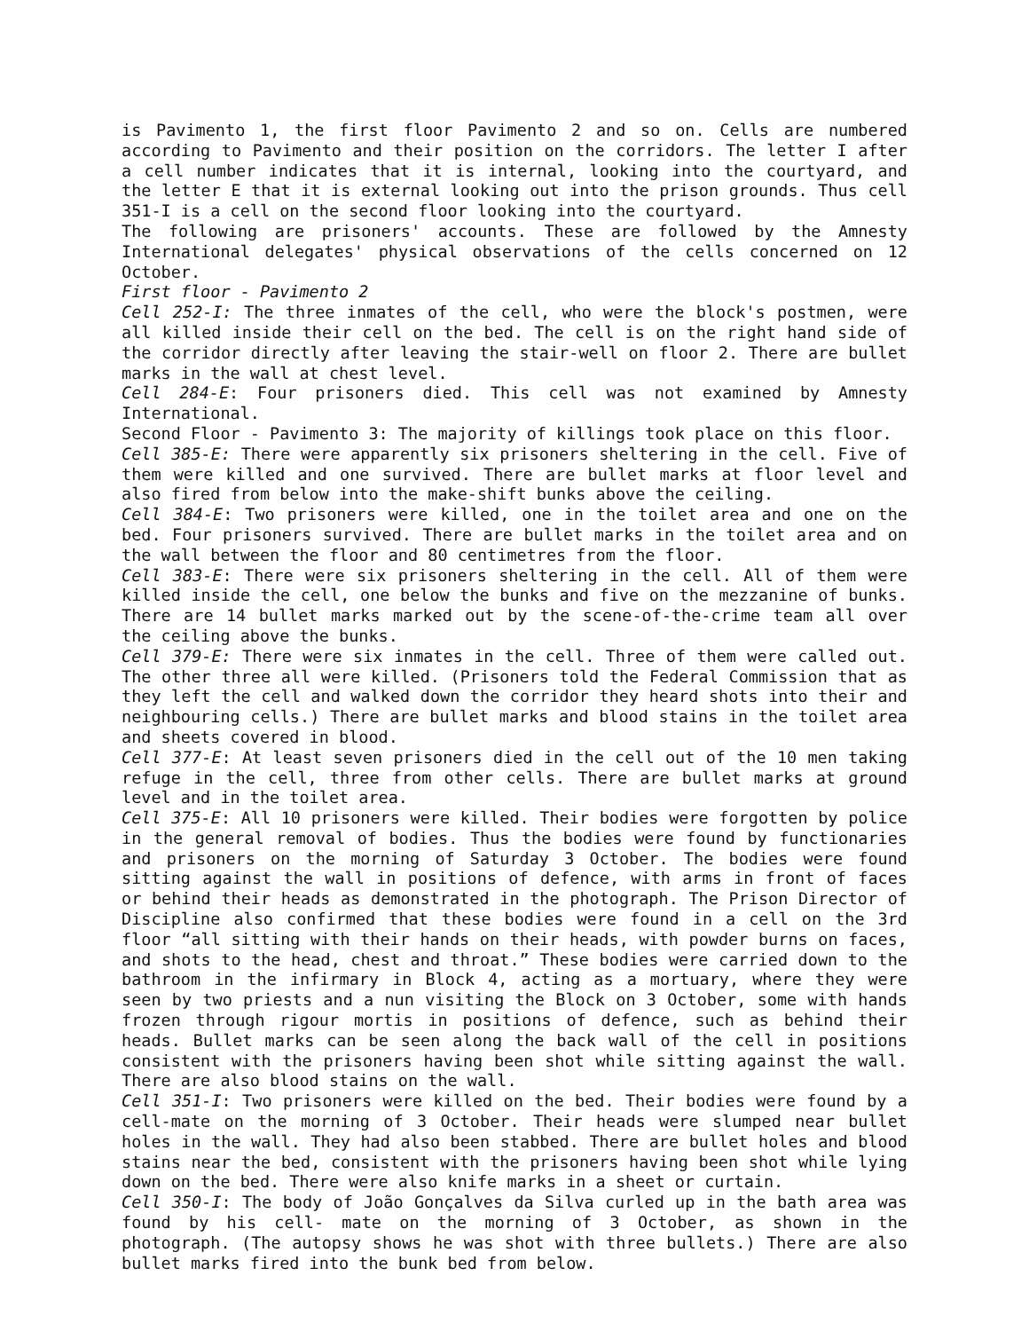is Pavimento 1, the first floor Pavimento 2 and so on. Cells are numbered according to Pavimento and their position on the corridors. The letter I after a cell number indicates that it is internal, looking into the courtyard, and the letter E that it is external looking out into the prison grounds. Thus cell 351-I is a cell on the second floor looking into the courtyard.
The following are prisoners' accounts. These are followed by the Amnesty International delegates' physical observations of the cells concerned on 12 October.
First floor - Pavimento 2
Cell 252-I: The three inmates of the cell, who were the block's postmen, were all killed inside their cell on the bed. The cell is on the right hand side of the corridor directly after leaving the stair-well on floor 2. There are bullet marks in the wall at chest level.
Cell 284-E: Four prisoners died. This cell was not examined by Amnesty International.
Second Floor - Pavimento 3: The majority of killings took place on this floor.
Cell 385-E: There were apparently six prisoners sheltering in the cell. Five of them were killed and one survived. There are bullet marks at floor level and also fired from below into the make-shift bunks above the ceiling.
Cell 384-E: Two prisoners were killed, one in the toilet area and one on the bed. Four prisoners survived. There are bullet marks in the toilet area and on the wall between the floor and 80 centimetres from the floor.
Cell 383-E: There were six prisoners sheltering in the cell. All of them were killed inside the cell, one below the bunks and five on the mezzanine of bunks. There are 14 bullet marks marked out by the scene-of-the-crime team all over the ceiling above the bunks.
Cell 379-E: There were six inmates in the cell. Three of them were called out. The other three all were killed. (Prisoners told the Federal Commission that as they left the cell and walked down the corridor they heard shots into their and neighbouring cells.) There are bullet marks and blood stains in the toilet area and sheets covered in blood.
Cell 377-E: At least seven prisoners died in the cell out of the 10 men taking refuge in the cell, three from other cells. There are bullet marks at ground level and in the toilet area.
Cell 375-E: All 10 prisoners were killed. Their bodies were forgotten by police in the general removal of bodies. Thus the bodies were found by functionaries and prisoners on the morning of Saturday 3 October. The bodies were found sitting against the wall in positions of defence, with arms in front of faces or behind their heads as demonstrated in the photograph. The Prison Director of Discipline also confirmed that these bodies were found in a cell on the 3rd floor “all sitting with their hands on their heads, with powder burns on faces, and shots to the head, chest and throat.” These bodies were carried down to the bathroom in the infirmary in Block 4, acting as a mortuary, where they were seen by two priests and a nun visiting the Block on 3 October, some with hands frozen through rigour mortis in positions of defence, such as behind their heads. Bullet marks can be seen along the back wall of the cell in positions consistent with the prisoners having been shot while sitting against the wall. There are also blood stains on the wall.
Cell 351-I: Two prisoners were killed on the bed. Their bodies were found by a cell-mate on the morning of 3 October. Their heads were slumped near bullet holes in the wall. They had also been stabbed. There are bullet holes and blood stains near the bed, consistent with the prisoners having been shot while lying down on the bed. There were also knife marks in a sheet or curtain.
Cell 350-I: The body of João Gonçalves da Silva curled up in the bath area was found by his cell- mate on the morning of 3 October, as shown in the photograph. (The autopsy shows he was shot with three bullets.) There are also bullet marks fired into the bunk bed from below.